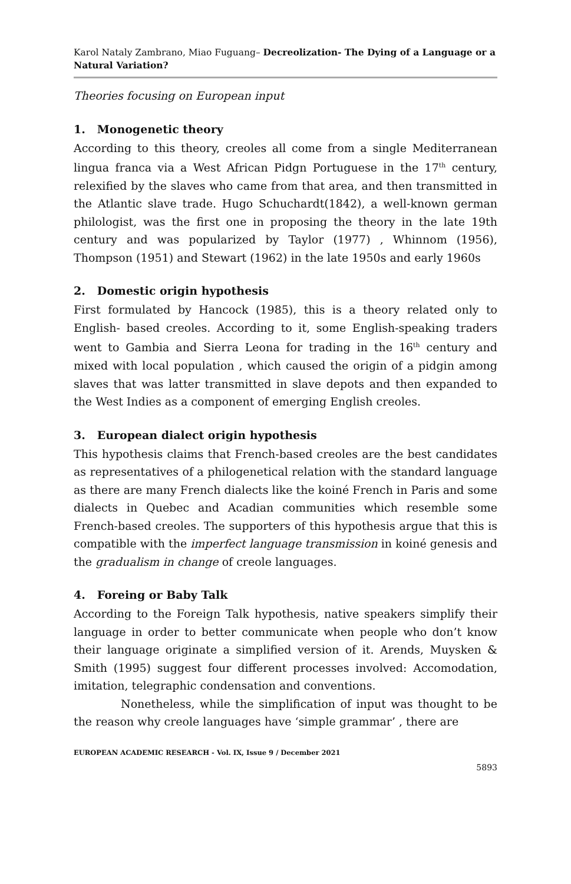Karol Nataly Zambrano, Miao Fuguang– Decreolization- The Dying of a Language or a Natural Variation?
Theories focusing on European input
1. Monogenetic theory
According to this theory, creoles all come from a single Mediterranean lingua franca via a West African Pidgn Portuguese in the 17<sup>th</sup> century, relexified by the slaves who came from that area, and then transmitted in the Atlantic slave trade. Hugo Schuchardt(1842), a well-known german philologist, was the first one in proposing the theory in the late 19th century and was popularized by Taylor (1977) , Whinnom (1956), Thompson (1951) and Stewart (1962) in the late 1950s and early 1960s
2. Domestic origin hypothesis
First formulated by Hancock (1985), this is a theory related only to English- based creoles. According to it, some English-speaking traders went to Gambia and Sierra Leona for trading in the 16<sup>th</sup> century and mixed with local population , which caused the origin of a pidgin among slaves that was latter transmitted in slave depots and then expanded to the West Indies as a component of emerging English creoles.
3. European dialect origin hypothesis
This hypothesis claims that French-based creoles are the best candidates as representatives of a philogenetical relation with the standard language as there are many French dialects like the koiné French in Paris and some dialects in Quebec and Acadian communities which resemble some French-based creoles. The supporters of this hypothesis argue that this is compatible with the imperfect language transmission in koiné genesis and the gradualism in change of creole languages.
4. Foreing or Baby Talk
According to the Foreign Talk hypothesis, native speakers simplify their language in order to better communicate when people who don’t know their language originate a simplified version of it. Arends, Muysken & Smith (1995) suggest four different processes involved: Accomodation, imitation, telegraphic condensation and conventions.
Nonetheless, while the simplification of input was thought to be the reason why creole languages have ‘simple grammar’ , there are
EUROPEAN ACADEMIC RESEARCH - Vol. IX, Issue 9 / December 2021
5893